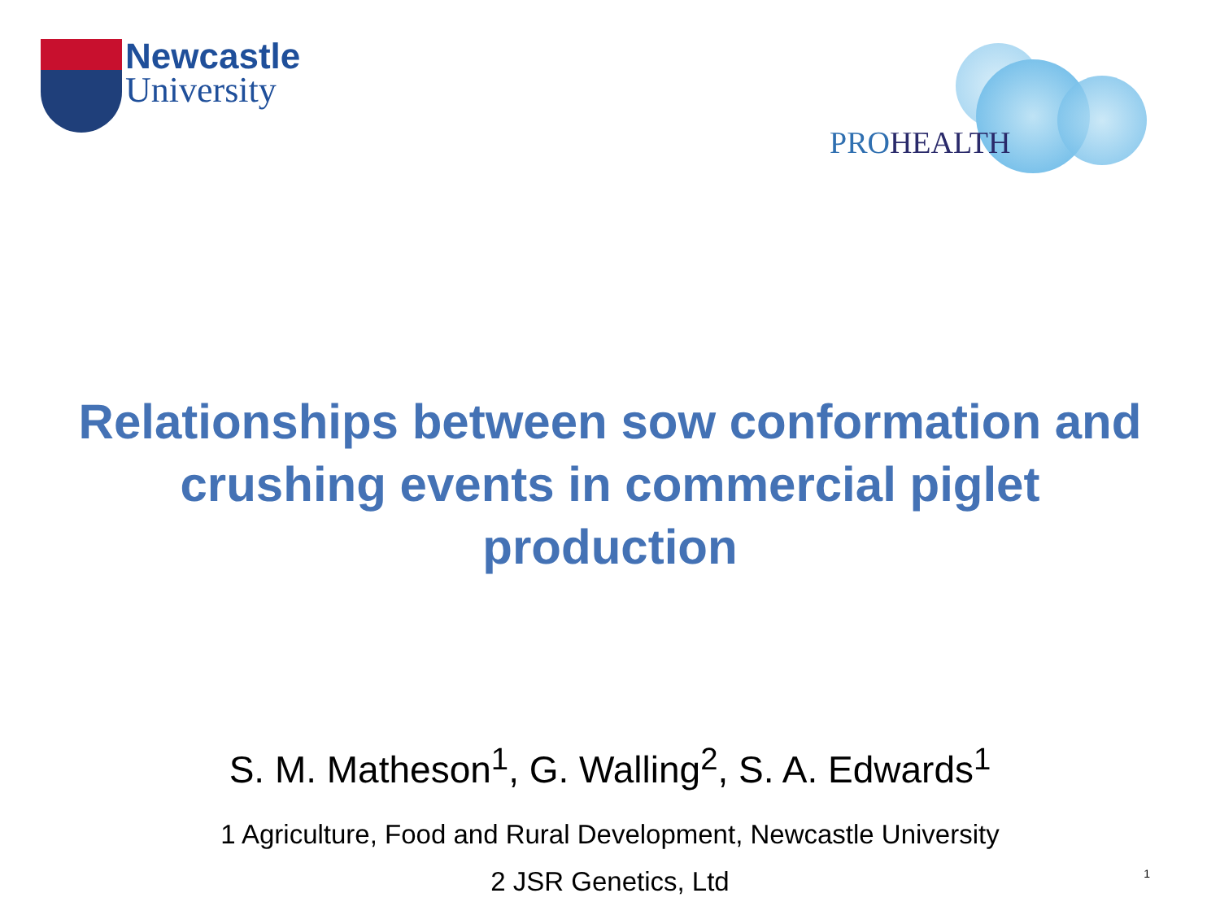Newcastle
University
PROHEALTH
Relationships between sow conformation and crushing events in commercial piglet production
S. M. Matheson<sup>1</sup>, G. Walling<sup>2</sup>, S. A. Edwards<sup>1</sup>
1 Agriculture, Food and Rural Development, Newcastle University
2 JSR Genetics, Ltd
1